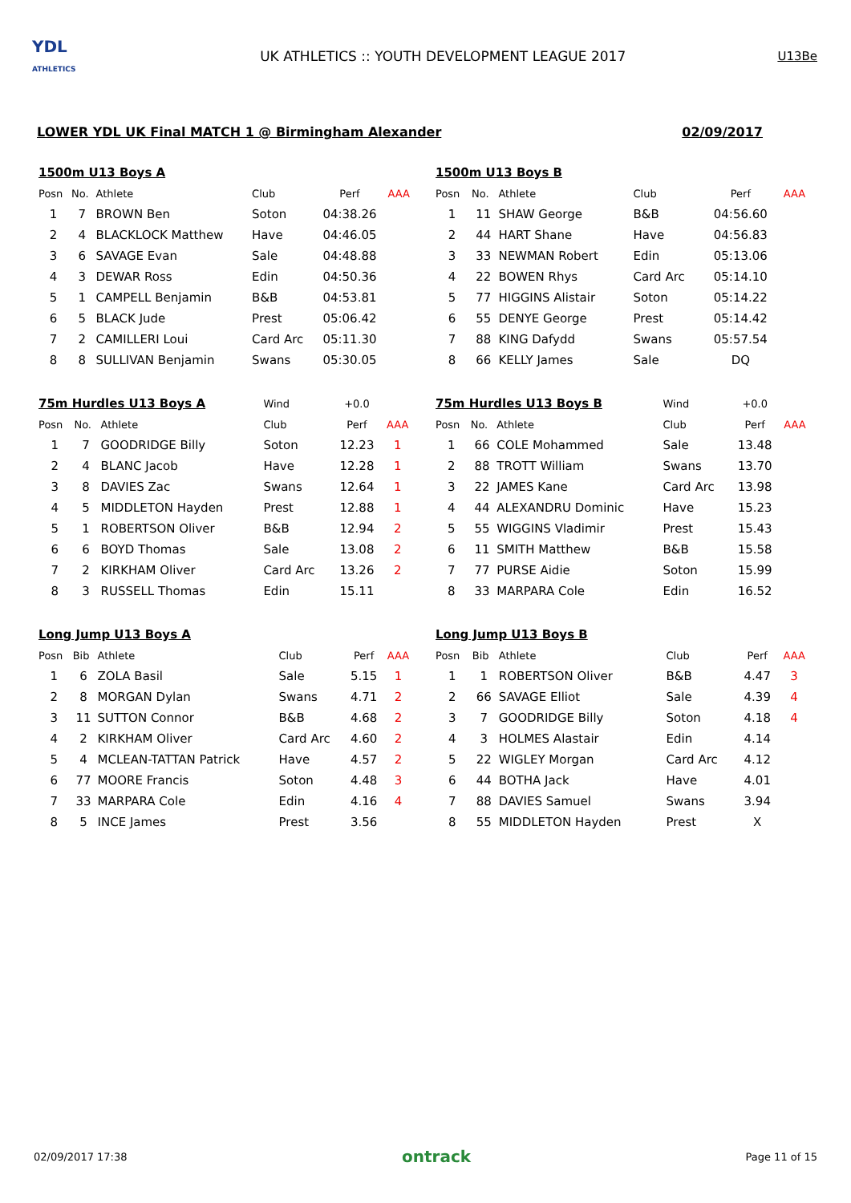YDL
ATHLETICS
UK ATHLETICS :: YOUTH DEVELOPMENT LEAGUE 2017
U13Be
LOWER YDL UK Final MATCH 1 @ Birmingham Alexander 02/09/2017
| 1500m U13 Boys A | | | | | |
| --- | --- | --- | --- | --- | --- |
| Posn | No. | Athlete | Club | Perf | AAA |
| 1 | 7 | BROWN Ben | Soton | 04:38.26 | |
| 2 | 4 | BLACKLOCK Matthew | Have | 04:46.05 | |
| 3 | 6 | SAVAGE Evan | Sale | 04:48.88 | |
| 4 | 3 | DEWAR Ross | Edin | 04:50.36 | |
| 5 | 1 | CAMPELL Benjamin | B&B | 04:53.81 | |
| 6 | 5 | BLACK Jude | Prest | 05:06.42 | |
| 7 | 2 | CAMILLERI Loui | Card Arc | 05:11.30 | |
| 8 | 8 | SULLIVAN Benjamin | Swans | 05:30.05 | |
| 1500m U13 Boys B | | | | | |
| --- | --- | --- | --- | --- | --- |
| Posn | No. | Athlete | Club | Perf | AAA |
| 1 | 11 | SHAW George | B&B | 04:56.60 | |
| 2 | 44 | HART Shane | Have | 04:56.83 | |
| 3 | 33 | NEWMAN Robert | Edin | 05:13.06 | |
| 4 | 22 | BOWEN Rhys | Card Arc | 05:14.10 | |
| 5 | 77 | HIGGINS Alistair | Soton | 05:14.22 | |
| 6 | 55 | DENYE George | Prest | 05:14.42 | |
| 7 | 88 | KING Dafydd | Swans | 05:57.54 | |
| 8 | 66 | KELLY James | Sale | DQ | |
| 75m Hurdles U13 Boys A | | | Wind | +0.0 | |
| --- | --- | --- | --- | --- | --- |
| Posn | No. | Athlete | Club | Perf | AAA |
| 1 | 7 | GOODRIDGE Billy | Soton | 12.23 | 1 |
| 2 | 4 | BLANC Jacob | Have | 12.28 | 1 |
| 3 | 8 | DAVIES Zac | Swans | 12.64 | 1 |
| 4 | 5 | MIDDLETON Hayden | Prest | 12.88 | 1 |
| 5 | 1 | ROBERTSON Oliver | B&B | 12.94 | 2 |
| 6 | 6 | BOYD Thomas | Sale | 13.08 | 2 |
| 7 | 2 | KIRKHAM Oliver | Card Arc | 13.26 | 2 |
| 8 | 3 | RUSSELL Thomas | Edin | 15.11 | |
| 75m Hurdles U13 Boys B | | | Wind | +0.0 | |
| --- | --- | --- | --- | --- | --- |
| Posn | No. | Athlete | Club | Perf | AAA |
| 1 | 66 | COLE Mohammed | Sale | 13.48 | |
| 2 | 88 | TROTT William | Swans | 13.70 | |
| 3 | 22 | JAMES Kane | Card Arc | 13.98 | |
| 4 | 44 | ALEXANDRU Dominic | Have | 15.23 | |
| 5 | 55 | WIGGINS Vladimir | Prest | 15.43 | |
| 6 | 11 | SMITH Matthew | B&B | 15.58 | |
| 7 | 77 | PURSE Aidie | Soton | 15.99 | |
| 8 | 33 | MARPARA Cole | Edin | 16.52 | |
| Long Jump U13 Boys A | | | | | |
| --- | --- | --- | --- | --- | --- |
| Posn | Bib | Athlete | Club | Perf | AAA |
| 1 | 6 | ZOLA Basil | Sale | 5.15 | 1 |
| 2 | 8 | MORGAN Dylan | Swans | 4.71 | 2 |
| 3 | 11 | SUTTON Connor | B&B | 4.68 | 2 |
| 4 | 2 | KIRKHAM Oliver | Card Arc | 4.60 | 2 |
| 5 | 4 | MCLEAN-TATTAN Patrick | Have | 4.57 | 2 |
| 6 | 77 | MOORE Francis | Soton | 4.48 | 3 |
| 7 | 33 | MARPARA Cole | Edin | 4.16 | 4 |
| 8 | 5 | INCE James | Prest | 3.56 | |
| Long Jump U13 Boys B | | | | | |
| --- | --- | --- | --- | --- | --- |
| Posn | Bib | Athlete | Club | Perf | AAA |
| 1 | 1 | ROBERTSON Oliver | B&B | 4.47 | 3 |
| 2 | 66 | SAVAGE Elliot | Sale | 4.39 | 4 |
| 3 | 7 | GOODRIDGE Billy | Soton | 4.18 | 4 |
| 4 | 3 | HOLMES Alastair | Edin | 4.14 | |
| 5 | 22 | WIGLEY Morgan | Card Arc | 4.12 | |
| 6 | 44 | BOTHA Jack | Have | 4.01 | |
| 7 | 88 | DAVIES Samuel | Swans | 3.94 | |
| 8 | 55 | MIDDLETON Hayden | Prest | X | |
02/09/2017 17:38 ontrack Page 11 of 15